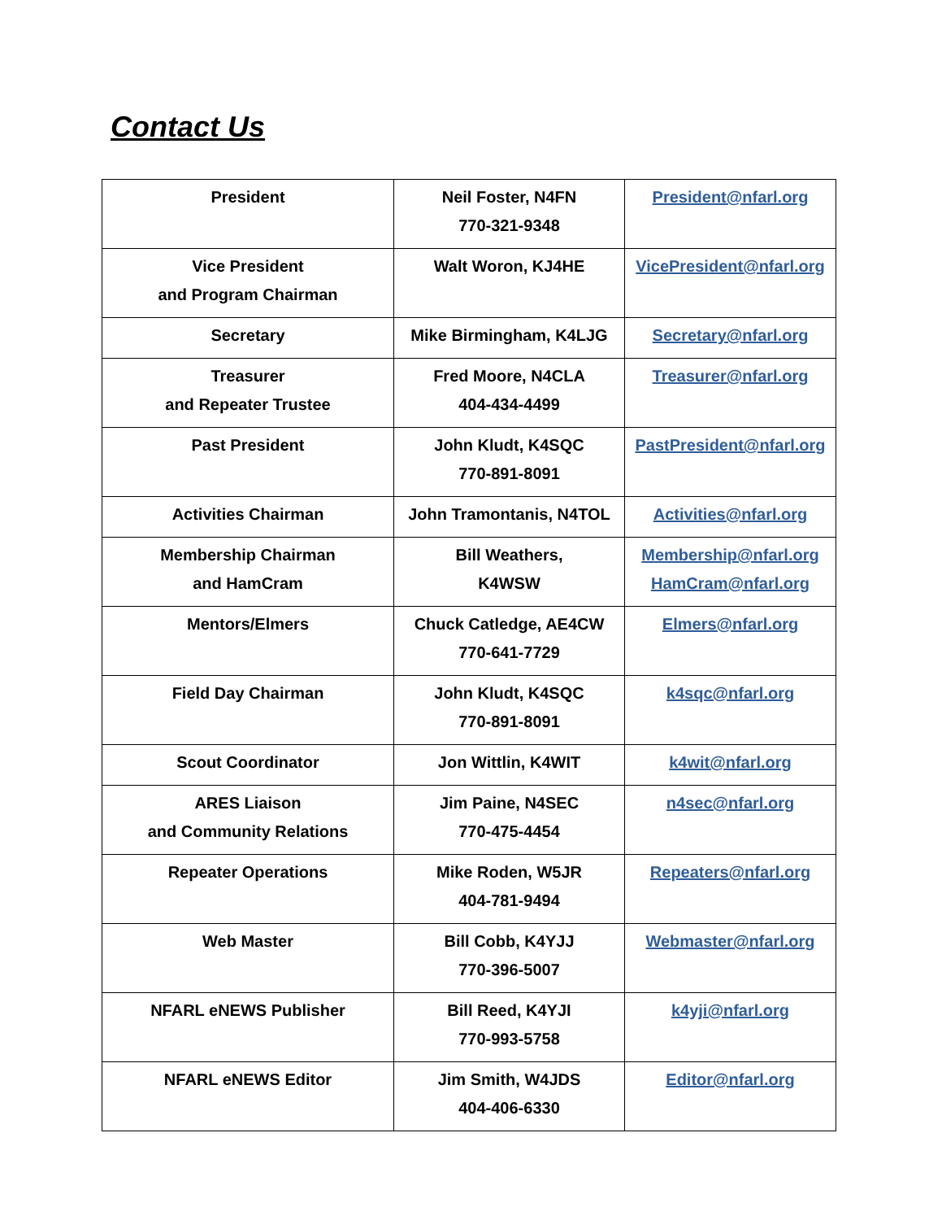Contact Us
| President | Neil Foster, N4FN 770-321-9348 | President@nfarl.org |
| Vice President and Program Chairman | Walt Woron, KJ4HE | VicePresident@nfarl.org |
| Secretary | Mike Birmingham, K4LJG | Secretary@nfarl.org |
| Treasurer and Repeater Trustee | Fred Moore, N4CLA 404-434-4499 | Treasurer@nfarl.org |
| Past President | John Kludt, K4SQC 770-891-8091 | PastPresident@nfarl.org |
| Activities Chairman | John Tramontanis, N4TOL | Activities@nfarl.org |
| Membership Chairman and HamCram | Bill Weathers, K4WSW | Membership@nfarl.org HamCram@nfarl.org |
| Mentors/Elmers | Chuck Catledge, AE4CW 770-641-7729 | Elmers@nfarl.org |
| Field Day Chairman | John Kludt, K4SQC 770-891-8091 | k4sqc@nfarl.org |
| Scout Coordinator | Jon Wittlin, K4WIT | k4wit@nfarl.org |
| ARES Liaison and Community Relations | Jim Paine, N4SEC 770-475-4454 | n4sec@nfarl.org |
| Repeater Operations | Mike Roden, W5JR 404-781-9494 | Repeaters@nfarl.org |
| Web Master | Bill Cobb, K4YJJ 770-396-5007 | Webmaster@nfarl.org |
| NFARL eNEWS Publisher | Bill Reed, K4YJI 770-993-5758 | k4yji@nfarl.org |
| NFARL eNEWS Editor | Jim Smith, W4JDS 404-406-6330 | Editor@nfarl.org |